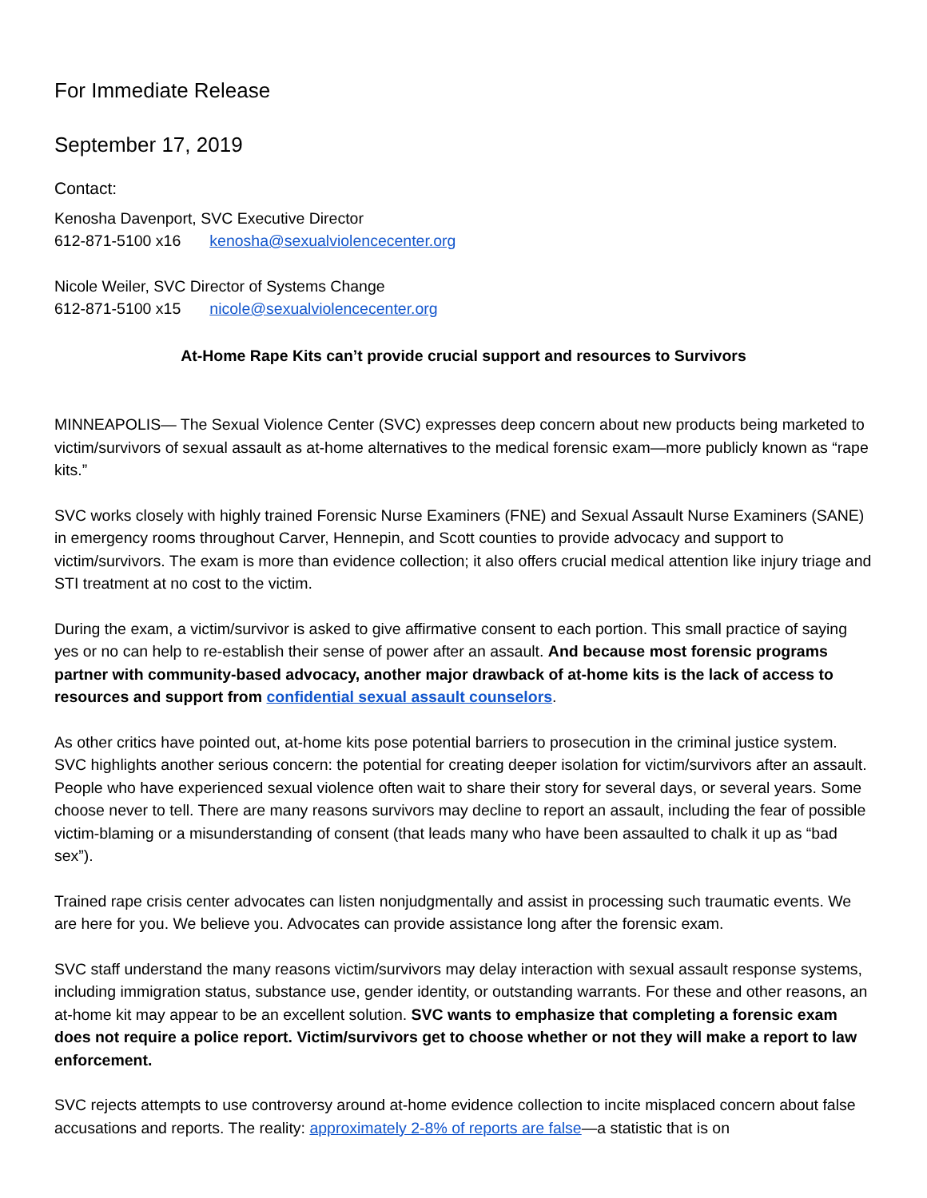For Immediate Release
September 17, 2019
Contact:
Kenosha Davenport, SVC Executive Director
612-871-5100 x16 kenosha@sexualviolencecenter.org
Nicole Weiler, SVC Director of Systems Change
612-871-5100 x15 nicole@sexualviolencecenter.org
At-Home Rape Kits can’t provide crucial support and resources to Survivors
MINNEAPOLIS— The Sexual Violence Center (SVC) expresses deep concern about new products being marketed to victim/survivors of sexual assault as at-home alternatives to the medical forensic exam—more publicly known as “rape kits.”
SVC works closely with highly trained Forensic Nurse Examiners (FNE) and Sexual Assault Nurse Examiners (SANE) in emergency rooms throughout Carver, Hennepin, and Scott counties to provide advocacy and support to victim/survivors. The exam is more than evidence collection; it also offers crucial medical attention like injury triage and STI treatment at no cost to the victim.
During the exam, a victim/survivor is asked to give affirmative consent to each portion. This small practice of saying yes or no can help to re-establish their sense of power after an assault. And because most forensic programs partner with community-based advocacy, another major drawback of at-home kits is the lack of access to resources and support from confidential sexual assault counselors.
As other critics have pointed out, at-home kits pose potential barriers to prosecution in the criminal justice system. SVC highlights another serious concern: the potential for creating deeper isolation for victim/survivors after an assault. People who have experienced sexual violence often wait to share their story for several days, or several years. Some choose never to tell. There are many reasons survivors may decline to report an assault, including the fear of possible victim-blaming or a misunderstanding of consent (that leads many who have been assaulted to chalk it up as “bad sex”).
Trained rape crisis center advocates can listen nonjudgmentally and assist in processing such traumatic events. We are here for you. We believe you. Advocates can provide assistance long after the forensic exam.
SVC staff understand the many reasons victim/survivors may delay interaction with sexual assault response systems, including immigration status, substance use, gender identity, or outstanding warrants. For these and other reasons, an at-home kit may appear to be an excellent solution. SVC wants to emphasize that completing a forensic exam does not require a police report. Victim/survivors get to choose whether or not they will make a report to law enforcement.
SVC rejects attempts to use controversy around at-home evidence collection to incite misplaced concern about false accusations and reports. The reality: approximately 2-8% of reports are false—a statistic that is on